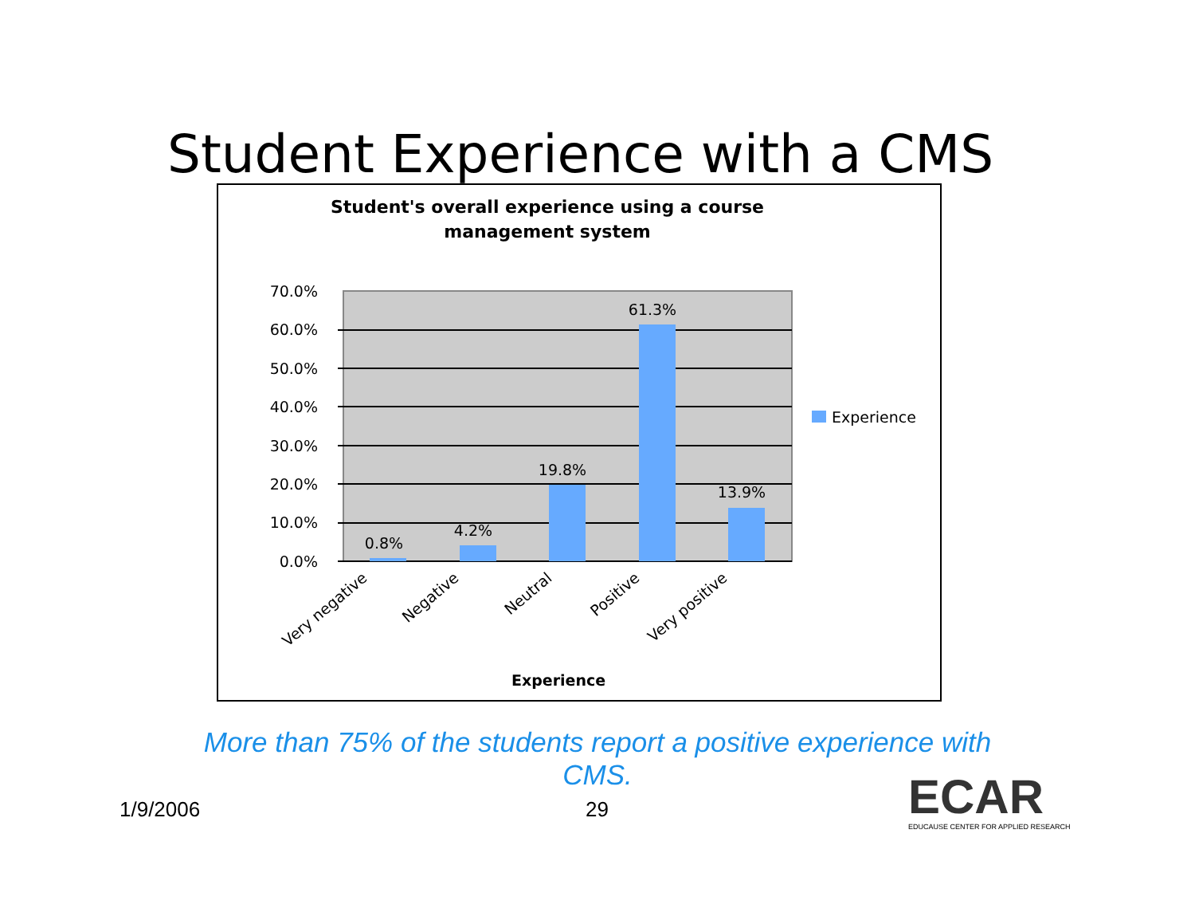Student Experience with a CMS
Student's overall experience using a course
management system
70.0%
60.0%
50.0%
40.0%
30.0%
20.0%
10.0%
0.0%
0.8%
4.2%
19.8%
61.3%
13.9%
Very negative
Negative
Neutral
Positive
Very positive
Experience
Experience
More than 75% of the students report a positive experience with CMS.
1/9/2006 29
ECAR
EDUCAUSE CENTER FOR APPLIED RESEARCH